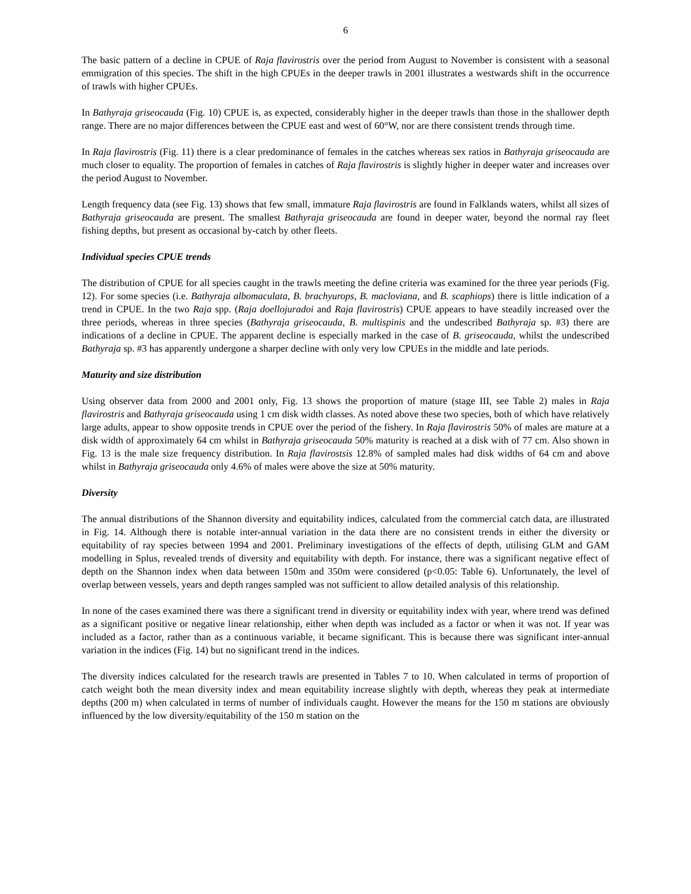6
The basic pattern of a decline in CPUE of Raja flavirostris over the period from August to November is consistent with a seasonal emmigration of this species. The shift in the high CPUEs in the deeper trawls in 2001 illustrates a westwards shift in the occurrence of trawls with higher CPUEs.
In Bathyraja griseocauda (Fig. 10) CPUE is, as expected, considerably higher in the deeper trawls than those in the shallower depth range. There are no major differences between the CPUE east and west of 60°W, nor are there consistent trends through time.
In Raja flavirostris (Fig. 11) there is a clear predominance of females in the catches whereas sex ratios in Bathyraja griseocauda are much closer to equality. The proportion of females in catches of Raja flavirostris is slightly higher in deeper water and increases over the period August to November.
Length frequency data (see Fig. 13) shows that few small, immature Raja flavirostris are found in Falklands waters, whilst all sizes of Bathyraja griseocauda are present. The smallest Bathyraja griseocauda are found in deeper water, beyond the normal ray fleet fishing depths, but present as occasional by-catch by other fleets.
Individual species CPUE trends
The distribution of CPUE for all species caught in the trawls meeting the define criteria was examined for the three year periods (Fig. 12). For some species (i.e. Bathyraja albomaculata, B. brachyurops, B. macloviana, and B. scaphiops) there is little indication of a trend in CPUE. In the two Raja spp. (Raja doellojuradoi and Raja flavirostris) CPUE appears to have steadily increased over the three periods, whereas in three species (Bathyraja griseocauda, B. multispinis and the undescribed Bathyraja sp. #3) there are indications of a decline in CPUE. The apparent decline is especially marked in the case of B. griseocauda, whilst the undescribed Bathyraja sp. #3 has apparently undergone a sharper decline with only very low CPUEs in the middle and late periods.
Maturity and size distribution
Using observer data from 2000 and 2001 only, Fig. 13 shows the proportion of mature (stage III, see Table 2) males in Raja flavirostris and Bathyraja griseocauda using 1 cm disk width classes. As noted above these two species, both of which have relatively large adults, appear to show opposite trends in CPUE over the period of the fishery. In Raja flavirostris 50% of males are mature at a disk width of approximately 64 cm whilst in Bathyraja griseocauda 50% maturity is reached at a disk with of 77 cm. Also shown in Fig. 13 is the male size frequency distribution. In Raja flavirostsis 12.8% of sampled males had disk widths of 64 cm and above whilst in Bathyraja griseocauda only 4.6% of males were above the size at 50% maturity.
Diversity
The annual distributions of the Shannon diversity and equitability indices, calculated from the commercial catch data, are illustrated in Fig. 14. Although there is notable inter-annual variation in the data there are no consistent trends in either the diversity or equitability of ray species between 1994 and 2001. Preliminary investigations of the effects of depth, utilising GLM and GAM modelling in Splus, revealed trends of diversity and equitability with depth. For instance, there was a significant negative effect of depth on the Shannon index when data between 150m and 350m were considered (p<0.05: Table 6). Unfortunately, the level of overlap between vessels, years and depth ranges sampled was not sufficient to allow detailed analysis of this relationship.
In none of the cases examined there was there a significant trend in diversity or equitability index with year, where trend was defined as a significant positive or negative linear relationship, either when depth was included as a factor or when it was not. If year was included as a factor, rather than as a continuous variable, it became significant. This is because there was significant inter-annual variation in the indices (Fig. 14) but no significant trend in the indices.
The diversity indices calculated for the research trawls are presented in Tables 7 to 10. When calculated in terms of proportion of catch weight both the mean diversity index and mean equitability increase slightly with depth, whereas they peak at intermediate depths (200 m) when calculated in terms of number of individuals caught. However the means for the 150 m stations are obviously influenced by the low diversity/equitability of the 150 m station on the